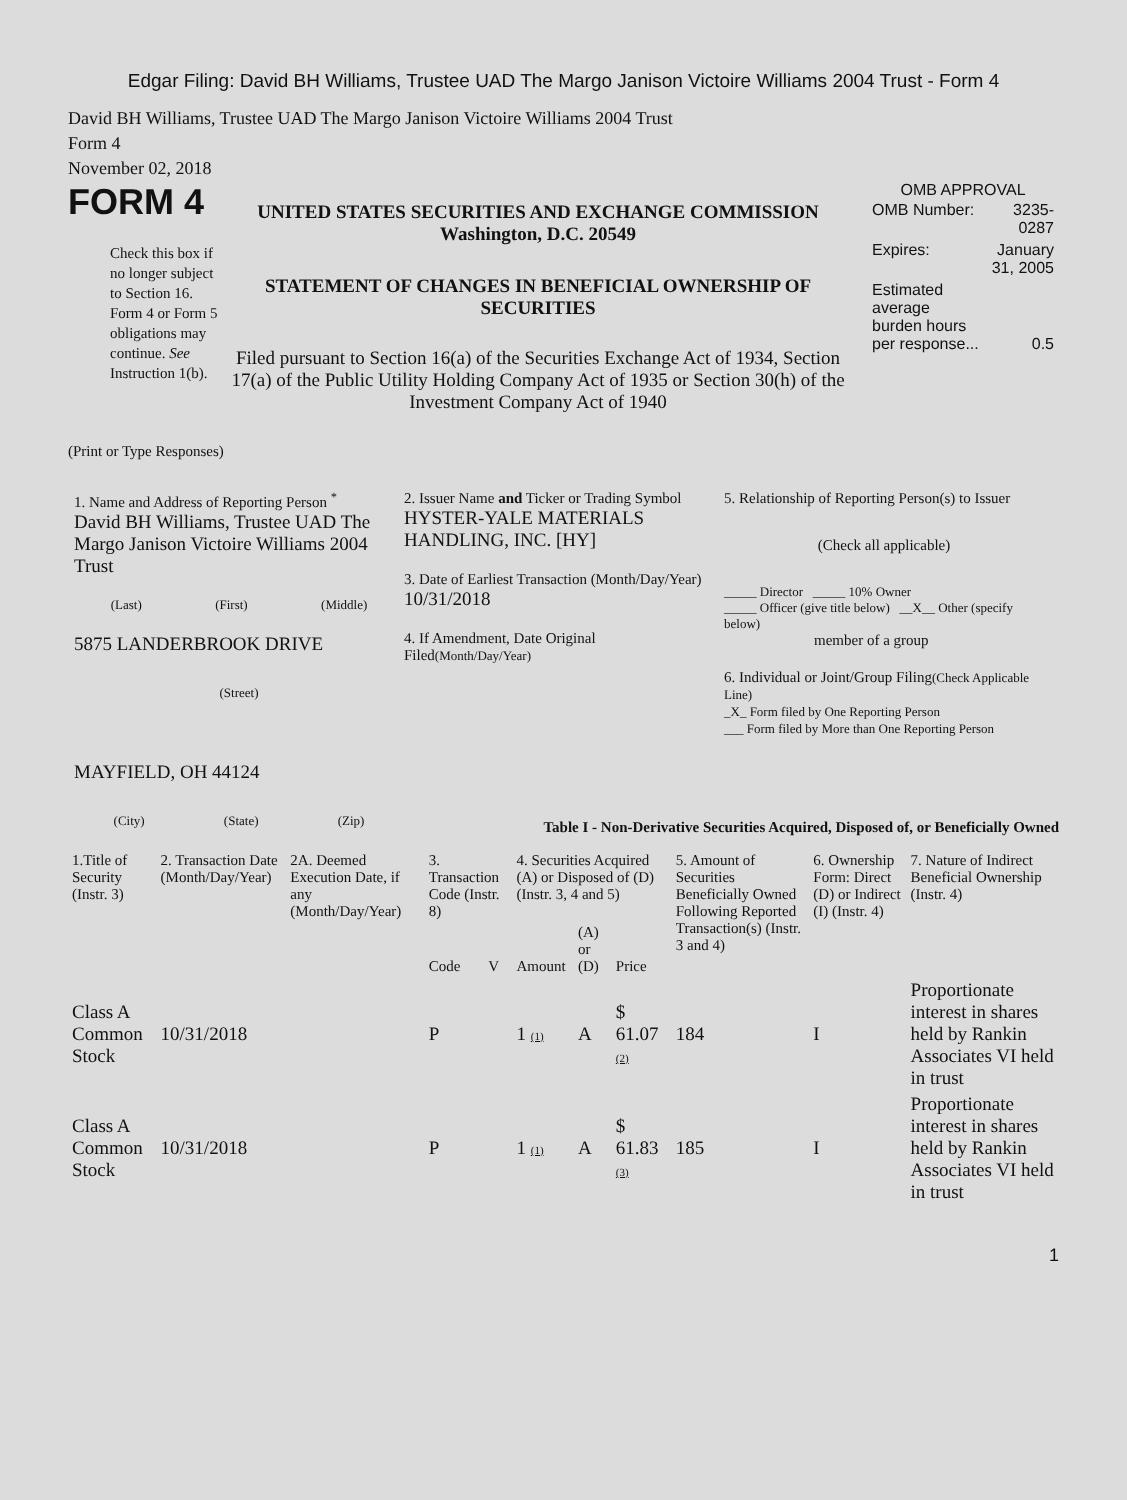Edgar Filing: David BH Williams, Trustee UAD The Margo Janison Victoire Williams 2004 Trust - Form 4
David BH Williams, Trustee UAD The Margo Janison Victoire Williams 2004 Trust
Form 4
November 02, 2018
FORM 4
Check this box if no longer subject to Section 16. Form 4 or Form 5 obligations may continue. See Instruction 1(b).
UNITED STATES SECURITIES AND EXCHANGE COMMISSION
Washington, D.C. 20549
STATEMENT OF CHANGES IN BENEFICIAL OWNERSHIP OF SECURITIES
Filed pursuant to Section 16(a) of the Securities Exchange Act of 1934, Section 17(a) of the Public Utility Holding Company Act of 1935 or Section 30(h) of the Investment Company Act of 1940
OMB APPROVAL
| OMB Number: | 3235-0287 |
| Expires: | January 31, 2005 |
| Estimated average burden hours per response... | 0.5 |
(Print or Type Responses)
1. Name and Address of Reporting Person <sup>*</sup>
David BH Williams, Trustee UAD The Margo Janison Victoire Williams 2004 Trust
(Last) (First) (Middle)
5875 LANDERBROOK DRIVE
(Street)
MAYFIELD, OH 44124
(City) (State) (Zip)
2. Issuer Name and Ticker or Trading Symbol
HYSTER-YALE MATERIALS HANDLING, INC. [HY]
3. Date of Earliest Transaction (Month/Day/Year)
10/31/2018
4. If Amendment, Date Original Filed(Month/Day/Year)
5. Relationship of Reporting Person(s) to Issuer
(Check all applicable)
_____ Director _____ 10% Owner
_____ Officer (give title below) __X__ Other (specify below)
member of a group
6. Individual or Joint/Group Filing(Check Applicable Line)
_X_ Form filed by One Reporting Person
___ Form filed by More than One Reporting Person
Table I - Non-Derivative Securities Acquired, Disposed of, or Beneficially Owned
| 1.Title of Security (Instr. 3) | 2. Transaction Date (Month/Day/Year) | 2A. Deemed Execution Date, if any (Month/Day/Year) | 3. Transaction Code (Instr. 8) | | 4. Securities Acquired (A) or Disposed of (D) (Instr. 3, 4 and 5) | | | 5. Amount of Securities Beneficially Owned Following Reported Transaction(s) (Instr. 3 and 4) | 6. Ownership Form: Direct (D) or Indirect (I) (Instr. 4) | 7. Nature of Indirect Beneficial Ownership (Instr. 4) |
| --- | --- | --- | --- | --- | --- | --- | --- | --- | --- | --- |
| | | | Code | V | Amount | (A) or (D) | Price | | | |
| Class A Common Stock | 10/31/2018 | | P | | 1 (1) | A | $ 61.07 (2) | 184 | I | Proportionate interest in shares held by Rankin Associates VI held in trust |
| Class A Common Stock | 10/31/2018 | | P | | 1 (1) | A | $ 61.83 (3) | 185 | I | Proportionate interest in shares held by Rankin Associates VI held in trust |
1